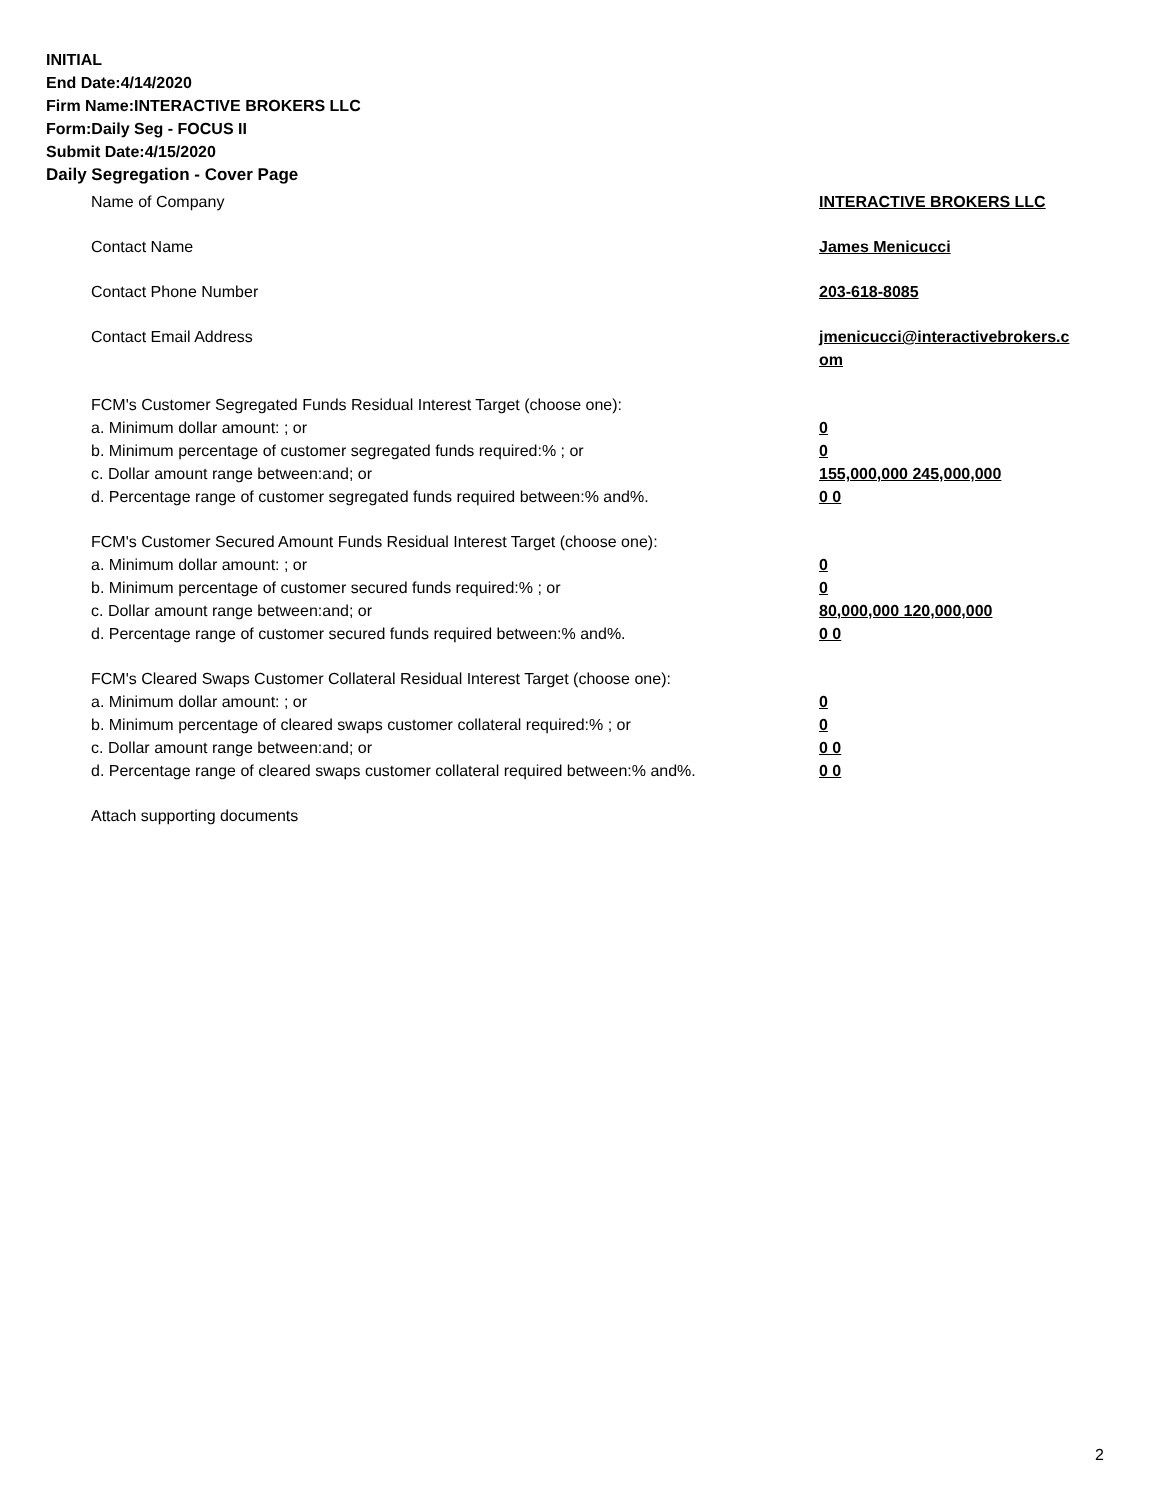INITIAL
End Date:4/14/2020
Firm Name:INTERACTIVE BROKERS LLC
Form:Daily Seg - FOCUS II
Submit Date:4/15/2020
Daily Segregation - Cover Page
Name of Company INTERACTIVE BROKERS LLC
Contact Name James Menicucci
Contact Phone Number 203-618-8085
Contact Email Address jmenicucci@interactivebrokers.c om
FCM's Customer Segregated Funds Residual Interest Target (choose one):
a. Minimum dollar amount: ; or 0
b. Minimum percentage of customer segregated funds required:% ; or 0
c. Dollar amount range between:and; or 155,000,000 245,000,000
d. Percentage range of customer segregated funds required between:% and%. 0 0
FCM's Customer Secured Amount Funds Residual Interest Target (choose one):
a. Minimum dollar amount: ; or 0
b. Minimum percentage of customer secured funds required:% ; or 0
c. Dollar amount range between:and; or 80,000,000 120,000,000
d. Percentage range of customer secured funds required between:% and%. 0 0
FCM's Cleared Swaps Customer Collateral Residual Interest Target (choose one):
a. Minimum dollar amount: ; or 0
b. Minimum percentage of cleared swaps customer collateral required:% ; or 0
c. Dollar amount range between:and; or 0 0
d. Percentage range of cleared swaps customer collateral required between:% and%.
0 0
Attach supporting documents
2